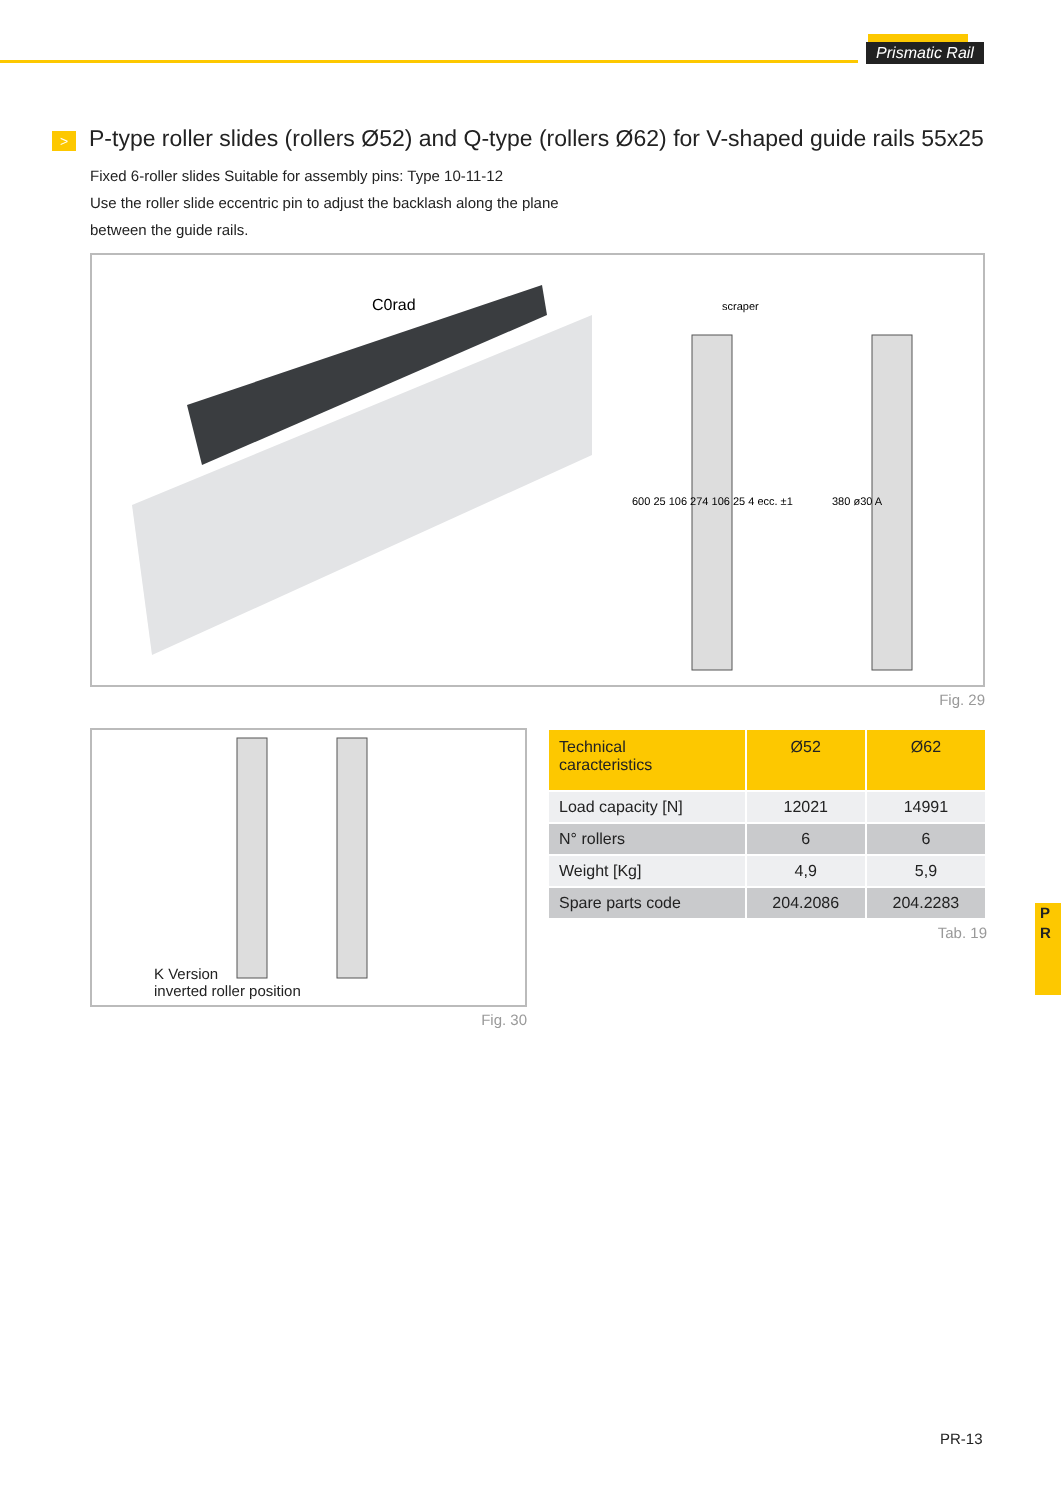Prismatic Rail
> P-type roller slides (rollers Ø52) and Q-type (rollers Ø62) for V-shaped guide rails 55x25
Fixed 6-roller slides Suitable for assembly pins: Type 10-11-12
Use the roller slide eccentric pin to adjust the backlash along the plane
between the guide rails.
C0rad
scraper
600 25 106 274 106 25 4 ecc. ±1
380 ø30 A
Fig. 29
K Version
inverted roller position
Fig. 30
| Technical caracteristics | Ø52 | Ø62 |
| --- | --- | --- |
| Load capacity [N] | 12021 | 14991 |
| N° rollers | 6 | 6 |
| Weight [Kg] | 4,9 | 5,9 |
| Spare parts code | 204.2086 | 204.2283 |
Tab. 19
P
R
PR-13